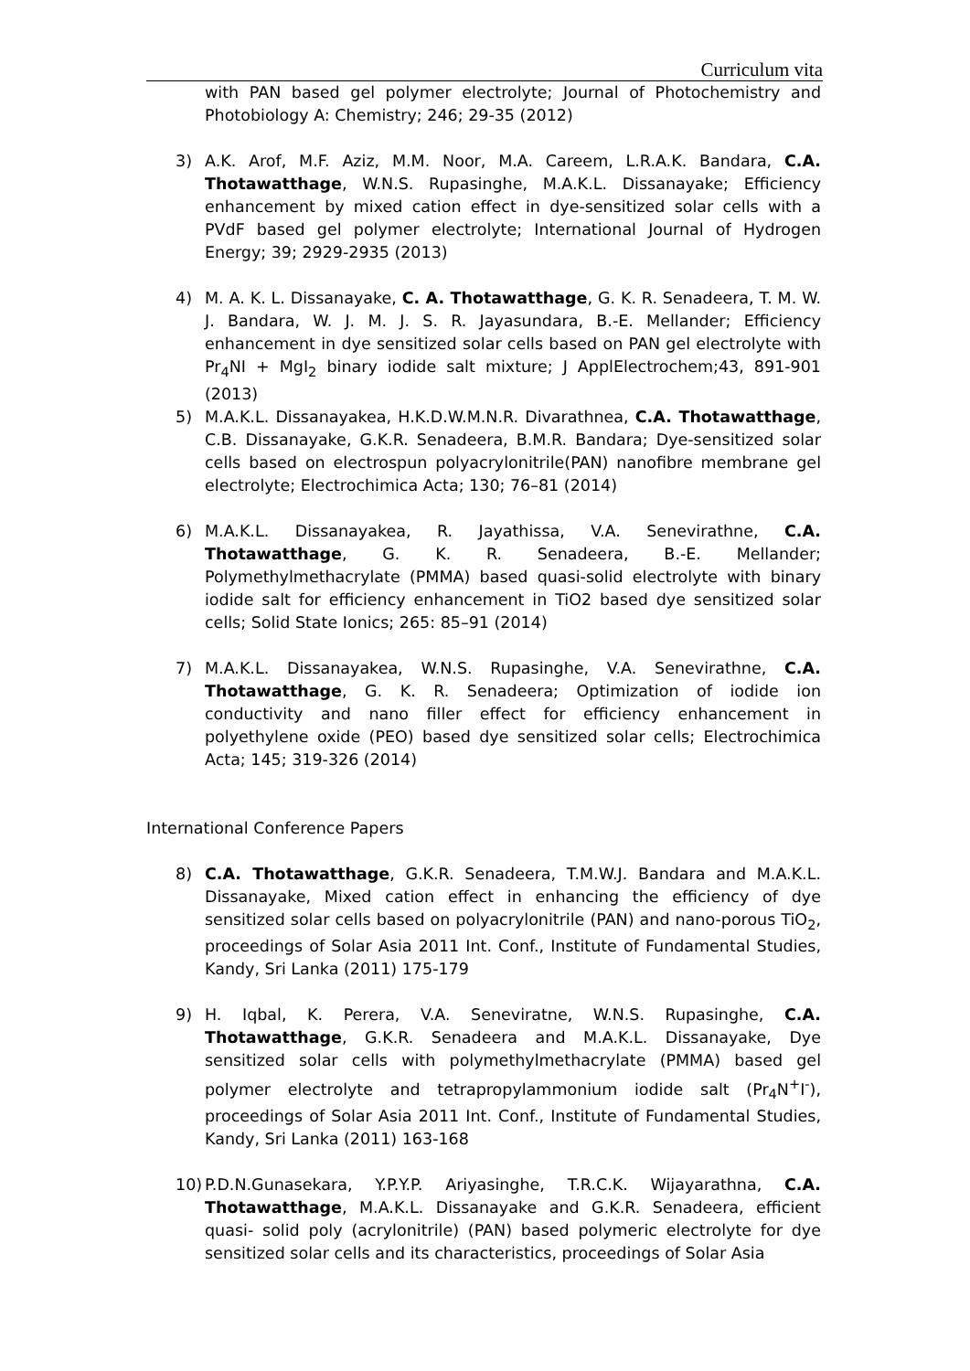Curriculum vita
with PAN based gel polymer electrolyte; Journal of Photochemistry and Photobiology A: Chemistry; 246; 29-35 (2012)
3) A.K. Arof, M.F. Aziz, M.M. Noor, M.A. Careem, L.R.A.K. Bandara, C.A. Thotawatthage, W.N.S. Rupasinghe, M.A.K.L. Dissanayake; Efficiency enhancement by mixed cation effect in dye-sensitized solar cells with a PVdF based gel polymer electrolyte; International Journal of Hydrogen Energy; 39; 2929-2935 (2013)
4) M. A. K. L. Dissanayake, C. A. Thotawatthage, G. K. R. Senadeera, T. M. W. J. Bandara, W. J. M. J. S. R. Jayasundara, B.-E. Mellander; Efficiency enhancement in dye sensitized solar cells based on PAN gel electrolyte with Pr<sub>4</sub>NI + MgI<sub>2</sub> binary iodide salt mixture; J ApplElectrochem;43, 891-901 (2013)
5) M.A.K.L. Dissanayakea, H.K.D.W.M.N.R. Divarathnea, C.A. Thotawatthage, C.B. Dissanayake, G.K.R. Senadeera, B.M.R. Bandara; Dye-sensitized solar cells based on electrospun polyacrylonitrile(PAN) nanofibre membrane gel electrolyte; Electrochimica Acta; 130; 76–81 (2014)
6) M.A.K.L. Dissanayakea, R. Jayathissa, V.A. Senevirathne, C.A. Thotawatthage, G. K. R. Senadeera, B.-E. Mellander; Polymethylmethacrylate (PMMA) based quasi-solid electrolyte with binary iodide salt for efficiency enhancement in TiO2 based dye sensitized solar cells; Solid State Ionics; 265: 85–91 (2014)
7) M.A.K.L. Dissanayakea, W.N.S. Rupasinghe, V.A. Senevirathne, C.A. Thotawatthage, G. K. R. Senadeera; Optimization of iodide ion conductivity and nano filler effect for efficiency enhancement in polyethylene oxide (PEO) based dye sensitized solar cells; Electrochimica Acta; 145; 319-326 (2014)
International Conference Papers
8) C.A. Thotawatthage, G.K.R. Senadeera, T.M.W.J. Bandara and M.A.K.L. Dissanayake, Mixed cation effect in enhancing the efficiency of dye sensitized solar cells based on polyacrylonitrile (PAN) and nano-porous TiO<sub>2</sub>, proceedings of Solar Asia 2011 Int. Conf., Institute of Fundamental Studies, Kandy, Sri Lanka (2011) 175-179
9) H. Iqbal, K. Perera, V.A. Seneviratne, W.N.S. Rupasinghe, C.A. Thotawatthage, G.K.R. Senadeera and M.A.K.L. Dissanayake, Dye sensitized solar cells with polymethylmethacrylate (PMMA) based gel polymer electrolyte and tetrapropylammonium iodide salt (Pr<sub>4</sub>N<sup>+</sup>I<sup>-</sup>), proceedings of Solar Asia 2011 Int. Conf., Institute of Fundamental Studies, Kandy, Sri Lanka (2011) 163-168
10) P.D.N.Gunasekara, Y.P.Y.P. Ariyasinghe, T.R.C.K. Wijayarathna, C.A. Thotawatthage, M.A.K.L. Dissanayake and G.K.R. Senadeera, efficient quasi- solid poly (acrylonitrile) (PAN) based polymeric electrolyte for dye sensitized solar cells and its characteristics, proceedings of Solar Asia